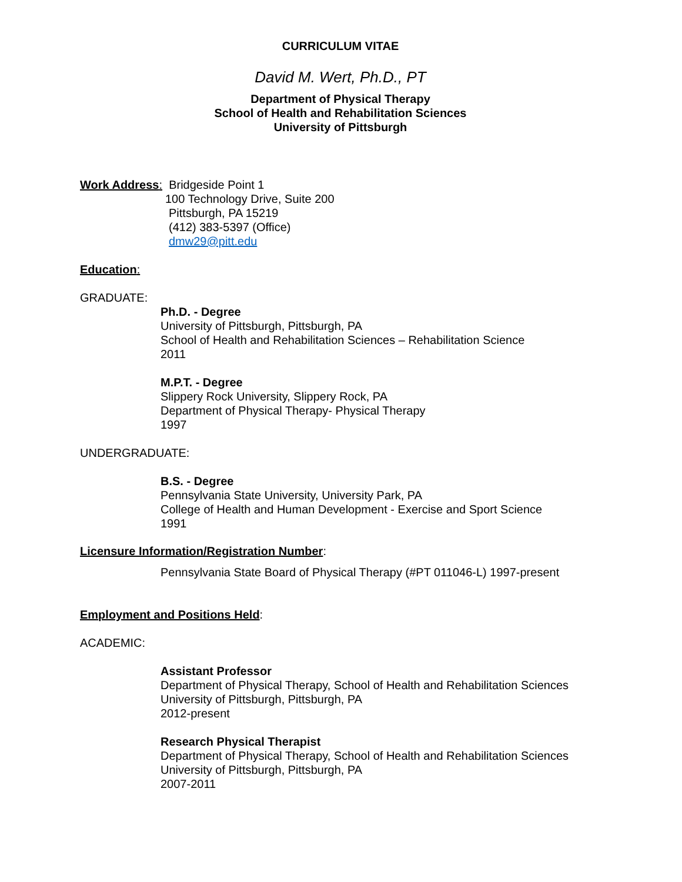CURRICULUM VITAE
David M. Wert, Ph.D., PT
Department of Physical Therapy
School of Health and Rehabilitation Sciences
University of Pittsburgh
Work Address: Bridgeside Point 1
100 Technology Drive, Suite 200
Pittsburgh, PA 15219
(412) 383-5397 (Office)
dmw29@pitt.edu
Education:
GRADUATE:
Ph.D. - Degree
University of Pittsburgh, Pittsburgh, PA
School of Health and Rehabilitation Sciences – Rehabilitation Science
2011
M.P.T. - Degree
Slippery Rock University, Slippery Rock, PA
Department of Physical Therapy- Physical Therapy
1997
UNDERGRADUATE:
B.S. - Degree
Pennsylvania State University, University Park, PA
College of Health and Human Development - Exercise and Sport Science
1991
Licensure Information/Registration Number:
Pennsylvania State Board of Physical Therapy (#PT 011046-L) 1997-present
Employment and Positions Held:
ACADEMIC:
Assistant Professor
Department of Physical Therapy, School of Health and Rehabilitation Sciences
University of Pittsburgh, Pittsburgh, PA
2012-present
Research Physical Therapist
Department of Physical Therapy, School of Health and Rehabilitation Sciences
University of Pittsburgh, Pittsburgh, PA
2007-2011